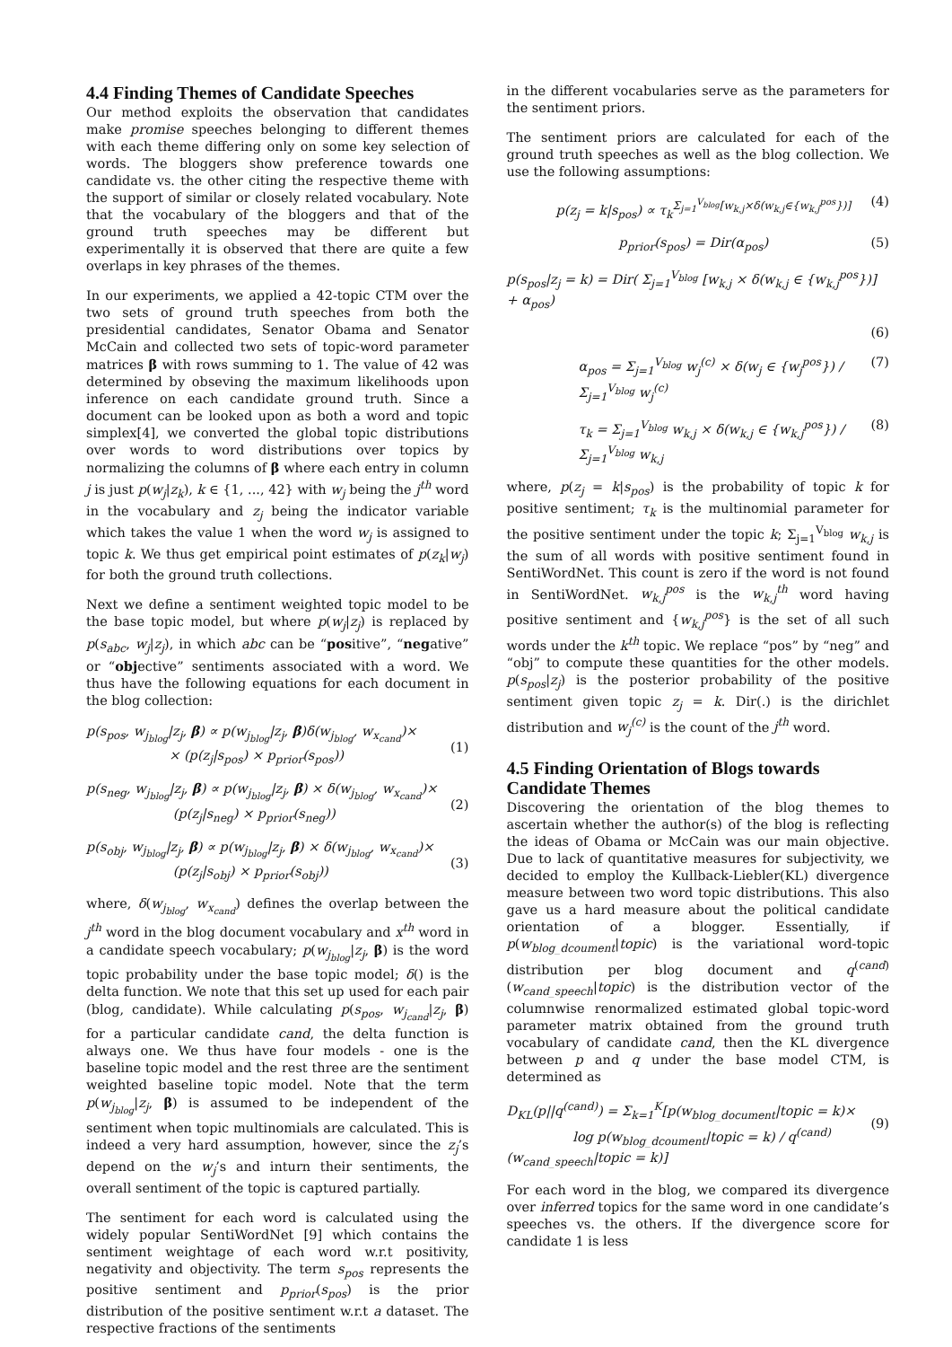4.4 Finding Themes of Candidate Speeches
Our method exploits the observation that candidates make promise speeches belonging to different themes with each theme differing only on some key selection of words. The bloggers show preference towards one candidate vs. the other citing the respective theme with the support of similar or closely related vocabulary. Note that the vocabulary of the bloggers and that of the ground truth speeches may be different but experimentally it is observed that there are quite a few overlaps in key phrases of the themes.
In our experiments, we applied a 42-topic CTM over the two sets of ground truth speeches from both the presidential candidates, Senator Obama and Senator McCain and collected two sets of topic-word parameter matrices β with rows summing to 1. The value of 42 was determined by obseving the maximum likelihoods upon inference on each candidate ground truth. Since a document can be looked upon as both a word and topic simplex[4], we converted the global topic distributions over words to word distributions over topics by normalizing the columns of β where each entry in column j is just p(w<sub>j</sub>|z<sub>k</sub>), k ∈ {1, ..., 42} with w<sub>j</sub> being the j<sup>th</sup> word in the vocabulary and z<sub>j</sub> being the indicator variable which takes the value 1 when the word w<sub>j</sub> is assigned to topic k. We thus get empirical point estimates of p(z<sub>k</sub>|w<sub>j</sub>) for both the ground truth collections.
Next we define a sentiment weighted topic model to be the base topic model, but where p(w<sub>j</sub>|z<sub>j</sub>) is replaced by p(s<sub>abc</sub>, w<sub>j</sub>|z<sub>j</sub>), in which abc can be “positive”, “negative” or “objective” sentiments associated with a word. We thus have the following equations for each document in the blog collection:
p(s<sub>pos</sub>, w<sub>j<sub>blog</sub></sub>|z<sub>j</sub>, β) ∝ p(w<sub>j<sub>blog</sub></sub>|z<sub>j</sub>, β)δ(w<sub>j<sub>blog</sub></sub>, w<sub>x<sub>cand</sub></sub>)×
× (p(z<sub>j</sub>|s<sub>pos</sub>) × p<sub>prior</sub>(s<sub>pos</sub>))
(1)
p(s<sub>neg</sub>, w<sub>j<sub>blog</sub></sub>|z<sub>j</sub>, β) ∝ p(w<sub>j<sub>blog</sub></sub>|z<sub>j</sub>, β) × δ(w<sub>j<sub>blog</sub></sub>, w<sub>x<sub>cand</sub></sub>)×
(p(z<sub>j</sub>|s<sub>neg</sub>) × p<sub>prior</sub>(s<sub>neg</sub>))
(2)
p(s<sub>obj</sub>, w<sub>j<sub>blog</sub></sub>|z<sub>j</sub>, β) ∝ p(w<sub>j<sub>blog</sub></sub>|z<sub>j</sub>, β) × δ(w<sub>j<sub>blog</sub></sub>, w<sub>x<sub>cand</sub></sub>)×
(p(z<sub>j</sub>|s<sub>obj</sub>) × p<sub>prior</sub>(s<sub>obj</sub>))
(3)
where, δ(w<sub>j<sub>blog</sub></sub>, w<sub>x<sub>cand</sub></sub>) defines the overlap between the j<sup>th</sup> word in the blog document vocabulary and x<sup>th</sup> word in a candidate speech vocabulary; p(w<sub>j<sub>blog</sub></sub>|z<sub>j</sub>, β) is the word topic probability under the base topic model; δ() is the delta function. We note that this set up used for each pair (blog, candidate). While calculating p(s<sub>pos</sub>, w<sub>j<sub>cand</sub></sub>|z<sub>j</sub>, β) for a particular candidate cand, the delta function is always one. We thus have four models - one is the baseline topic model and the rest three are the sentiment weighted baseline topic model. Note that the term p(w<sub>j<sub>blog</sub></sub>|z<sub>j</sub>, β) is assumed to be independent of the sentiment when topic multinomials are calculated. This is indeed a very hard assumption, however, since the z<sub>j</sub>’s depend on the w<sub>j</sub>’s and inturn their sentiments, the overall sentiment of the topic is captured partially.
The sentiment for each word is calculated using the widely popular SentiWordNet [9] which contains the sentiment weightage of each word w.r.t positivity, negativity and objectivity. The term s<sub>pos</sub> represents the positive sentiment and p<sub>prior</sub>(s<sub>pos</sub>) is the prior distribution of the positive sentiment w.r.t a dataset. The respective fractions of the sentiments
in the different vocabularies serve as the parameters for the sentiment priors.
The sentiment priors are calculated for each of the ground truth speeches as well as the blog collection. We use the following assumptions:
p(z<sub>j</sub> = k|s<sub>pos</sub>) ∝ τ<sub>k</sub><sup>Σ<sub>j=1</sub><sup>V<sub>blog</sub></sup>[w<sub>k,j</sub>×δ(w<sub>k,j</sub>∈{w<sub>k,j</sub><sup>pos</sup>})]</sup> (4)
p<sub>prior</sub>(s<sub>pos</sub>) = Dir(α<sub>pos</sub>) (5)
p(s<sub>pos</sub>|z<sub>j</sub> = k) = Dir( Σ<sub>j=1</sub><sup>V<sub>blog</sub></sup> [w<sub>k,j</sub> × δ(w<sub>k,j</sub> ∈ {w<sub>k,j</sub><sup>pos</sup>})] + α<sub>pos</sub>)
(6)
α<sub>pos</sub> = Σ<sub>j=1</sub><sup>V<sub>blog</sub></sup> w<sub>j</sub><sup>(c)</sup> × δ(w<sub>j</sub> ∈ {w<sub>j</sub><sup>pos</sup>}) / Σ<sub>j=1</sub><sup>V<sub>blog</sub></sup> w<sub>j</sub><sup>(c)</sup> (7)
τ<sub>k</sub> = Σ<sub>j=1</sub><sup>V<sub>blog</sub></sup> w<sub>k,j</sub> × δ(w<sub>k,j</sub> ∈ {w<sub>k,j</sub><sup>pos</sup>}) / Σ<sub>j=1</sub><sup>V<sub>blog</sub></sup> w<sub>k,j</sub> (8)
where, p(z<sub>j</sub> = k|s<sub>pos</sub>) is the probability of topic k for positive sentiment; τ<sub>k</sub> is the multinomial parameter for the positive sentiment under the topic k; Σ<sub>j=1</sub><sup>V<sub>blog</sub></sup> w<sub>k,j</sub> is the sum of all words with positive sentiment found in SentiWordNet. This count is zero if the word is not found in SentiWordNet. w<sub>k,j</sub><sup>pos</sup> is the w<sub>k,j</sub><sup>th</sup> word having positive sentiment and {w<sub>k,j</sub><sup>pos</sup>} is the set of all such words under the k<sup>th</sup> topic. We replace “pos” by “neg” and “obj” to compute these quantities for the other models. p(s<sub>pos</sub>|z<sub>j</sub>) is the posterior probability of the positive sentiment given topic z<sub>j</sub> = k. Dir(.) is the dirichlet distribution and w<sub>j</sub><sup>(c)</sup> is the count of the j<sup>th</sup> word.
4.5 Finding Orientation of Blogs towards Candidate Themes
Discovering the orientation of the blog themes to ascertain whether the author(s) of the blog is reflecting the ideas of Obama or McCain was our main objective. Due to lack of quantitative measures for subjectivity, we decided to employ the Kullback-Liebler(KL) divergence measure between two word topic distributions. This also gave us a hard measure about the political candidate orientation of a blogger. Essentially, if p(w<sub>blog_dcoument</sub>|topic) is the variational word-topic distribution per blog document and q<sup>(cand)</sup>(w<sub>cand_speech</sub>|topic) is the distribution vector of the columnwise renormalized estimated global topic-word parameter matrix obtained from the ground truth vocabulary of candidate cand, then the KL divergence between p and q under the base model CTM, is determined as
D<sub>KL</sub>(p||q<sup>(cand)</sup>) = Σ<sub>k=1</sub><sup>K</sup>[p(w<sub>blog_document</sub>|topic = k)×
log p(w<sub>blog_dcoument</sub>|topic = k) / q<sup>(cand)</sup>(w<sub>cand_speech</sub>|topic = k)]
(9)
For each word in the blog, we compared its divergence over inferred topics for the same word in one candidate’s speeches vs. the others. If the divergence score for candidate 1 is less